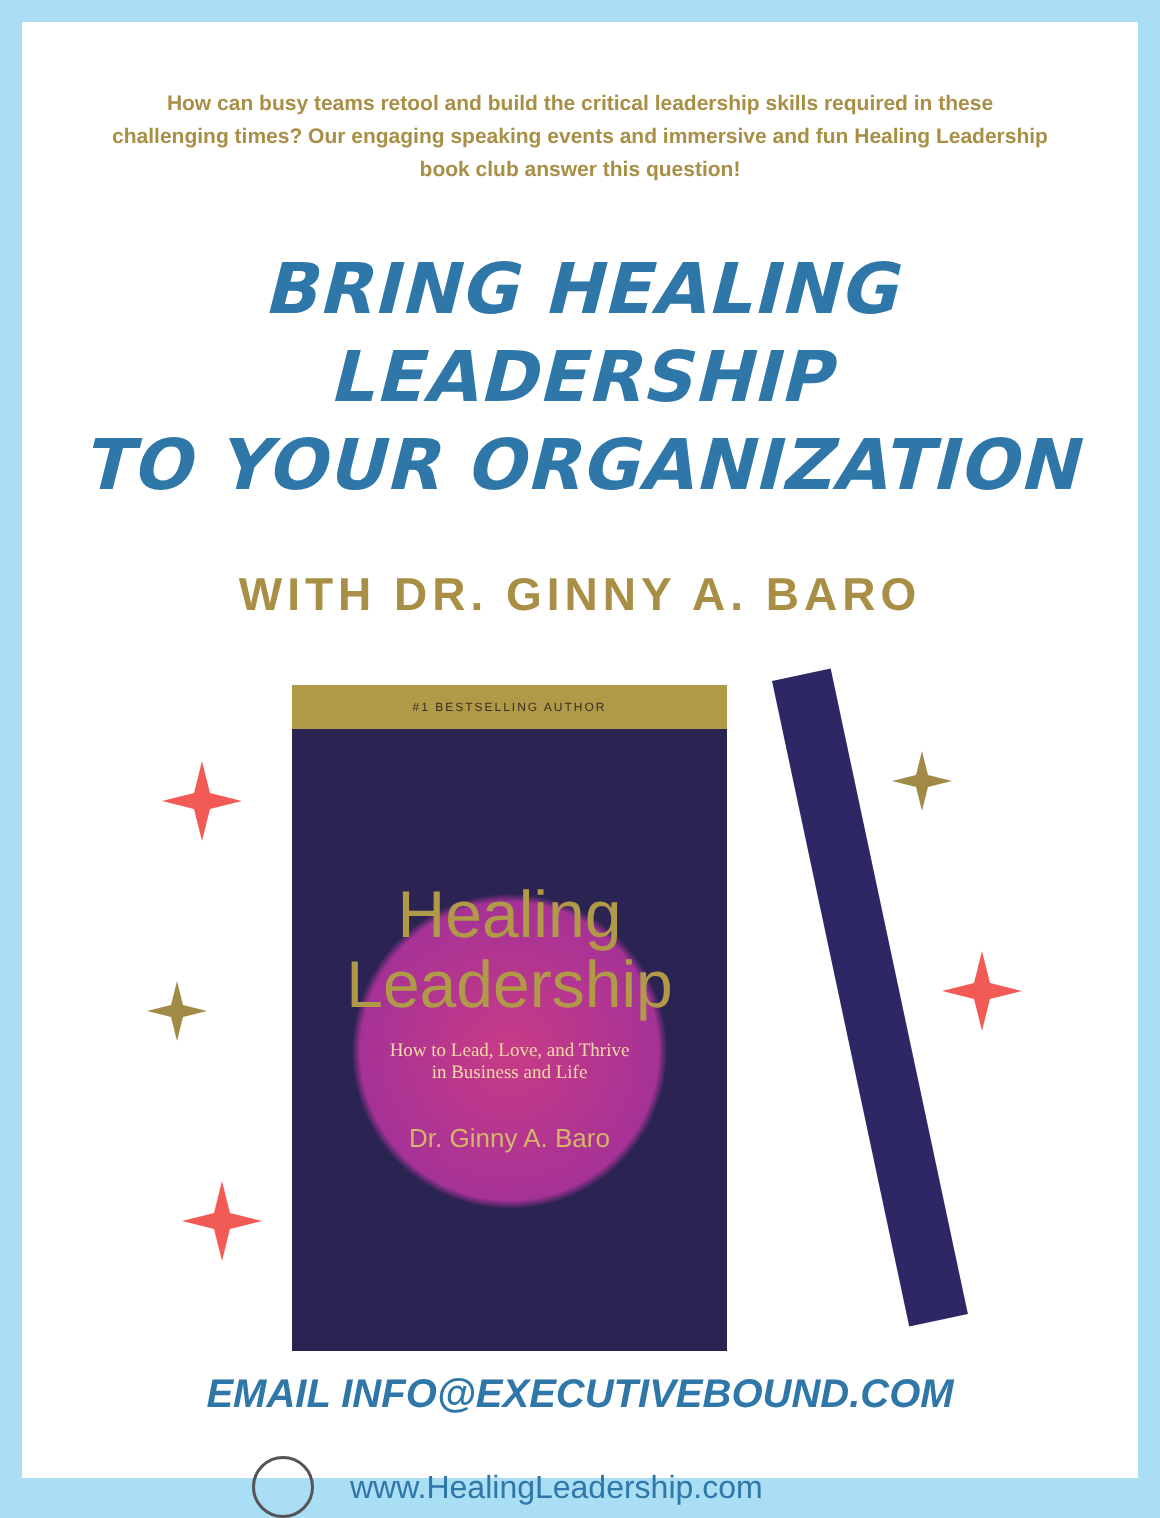How can busy teams retool and build the critical leadership skills required in these challenging times? Our engaging speaking events and immersive and fun Healing Leadership book club answer this question!
BRING HEALING LEADERSHIP
TO YOUR ORGANIZATION
WITH DR. GINNY A. BARO
#1 BESTSELLING AUTHOR
Healing
Leadership
How to Lead, Love, and Thrive
in Business and Life
Dr. Ginny A. Baro
EMAIL INFO@EXECUTIVEBOUND.COM
www.HealingLeadership.com